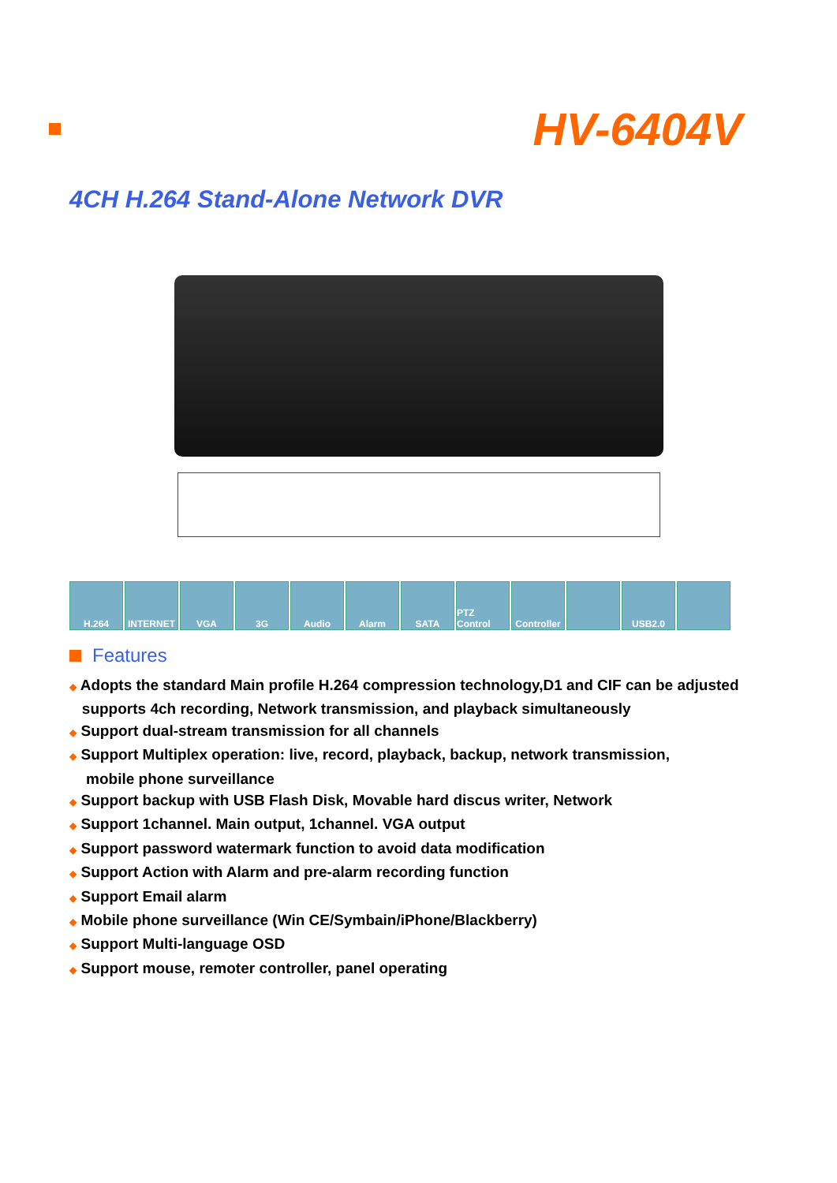HV-6404V
4CH H.264 Stand-Alone Network DVR
H.264 INTERNET VGA 3G Audio Alarm SATA PTZ Control
Controller
USB2.0
Features
◆ Adopts the standard Main profile H.264 compression technology,D1 and CIF can be adjusted
supports 4ch recording, Network transmission, and playback simultaneously
◆ Support dual-stream transmission for all channels
◆ Support Multiplex operation: live, record, playback, backup, network transmission,
mobile phone surveillance
◆ Support backup with USB Flash Disk, Movable hard discus writer, Network
◆ Support 1channel. Main output, 1channel. VGA output
◆ Support password watermark function to avoid data modification
◆ Support Action with Alarm and pre-alarm recording function
◆ Support Email alarm
◆ Mobile phone surveillance (Win CE/Symbain/iPhone/Blackberry)
◆ Support Multi-language OSD
◆ Support mouse, remoter controller, panel operating